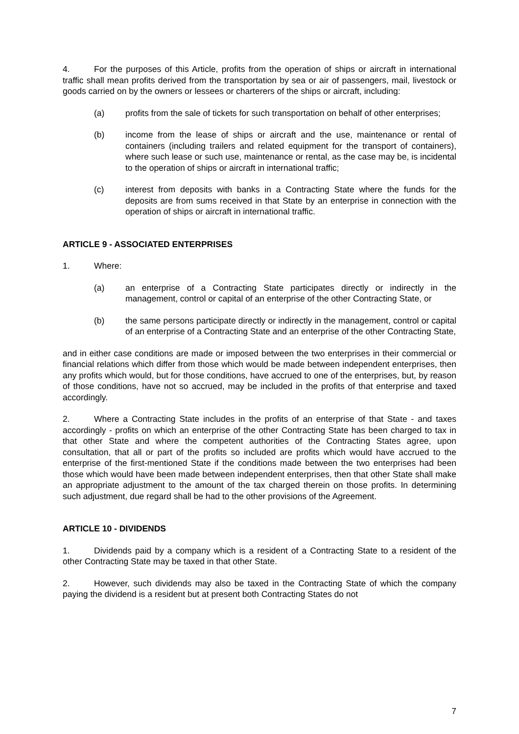4. For the purposes of this Article, profits from the operation of ships or aircraft in international traffic shall mean profits derived from the transportation by sea or air of passengers, mail, livestock or goods carried on by the owners or lessees or charterers of the ships or aircraft, including:
(a) profits from the sale of tickets for such transportation on behalf of other enterprises;
(b) income from the lease of ships or aircraft and the use, maintenance or rental of containers (including trailers and related equipment for the transport of containers), where such lease or such use, maintenance or rental, as the case may be, is incidental to the operation of ships or aircraft in international traffic;
(c) interest from deposits with banks in a Contracting State where the funds for the deposits are from sums received in that State by an enterprise in connection with the operation of ships or aircraft in international traffic.
ARTICLE 9 - ASSOCIATED ENTERPRISES
1. Where:
(a) an enterprise of a Contracting State participates directly or indirectly in the management, control or capital of an enterprise of the other Contracting State, or
(b) the same persons participate directly or indirectly in the management, control or capital of an enterprise of a Contracting State and an enterprise of the other Contracting State,
and in either case conditions are made or imposed between the two enterprises in their commercial or financial relations which differ from those which would be made between independent enterprises, then any profits which would, but for those conditions, have accrued to one of the enterprises, but, by reason of those conditions, have not so accrued, may be included in the profits of that enterprise and taxed accordingly.
2. Where a Contracting State includes in the profits of an enterprise of that State - and taxes accordingly - profits on which an enterprise of the other Contracting State has been charged to tax in that other State and where the competent authorities of the Contracting States agree, upon consultation, that all or part of the profits so included are profits which would have accrued to the enterprise of the first-mentioned State if the conditions made between the two enterprises had been those which would have been made between independent enterprises, then that other State shall make an appropriate adjustment to the amount of the tax charged therein on those profits. In determining such adjustment, due regard shall be had to the other provisions of the Agreement.
ARTICLE 10 - DIVIDENDS
1. Dividends paid by a company which is a resident of a Contracting State to a resident of the other Contracting State may be taxed in that other State.
2. However, such dividends may also be taxed in the Contracting State of which the company paying the dividend is a resident but at present both Contracting States do not
7